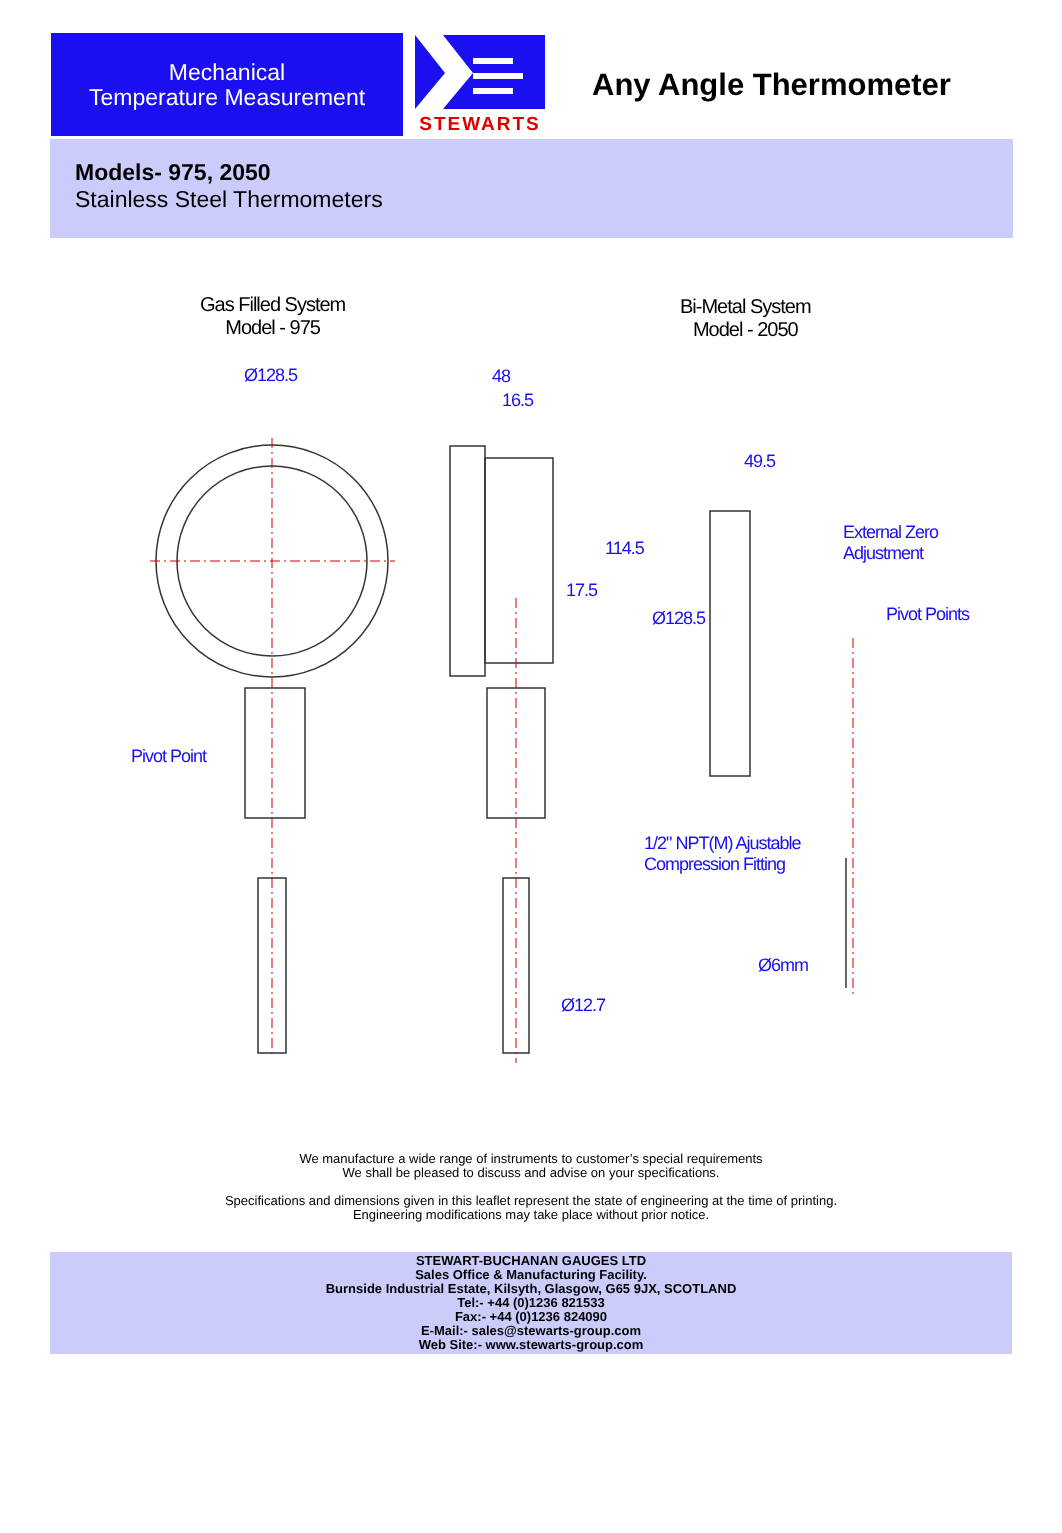Mechanical
Temperature Measurement
STEWARTS
Any Angle Thermometer
Models- 975, 2050
Stainless Steel Thermometers
Gas Filled System
Model - 975
Bi-Metal System
Model - 2050
Ø128.5 48
16.5
49.5
External Zero
Adjustment
17.5
114.5
Pivot Points
Ø128.5
Pivot Point
1/2" NPT(M) Ajustable
Compression Fitting
Ø6mm
Ø12.7
We manufacture a wide range of instruments to customer’s special requirements
We shall be pleased to discuss and advise on your specifications.
Specifications and dimensions given in this leaflet represent the state of engineering at the time of printing.
Engineering modifications may take place without prior notice.
STEWART-BUCHANAN GAUGES LTD
Sales Office & Manufacturing Facility.
Burnside Industrial Estate, Kilsyth, Glasgow, G65 9JX, SCOTLAND
Tel:- +44 (0)1236 821533
Fax:- +44 (0)1236 824090
E-Mail:- sales@stewarts-group.com
Web Site:- www.stewarts-group.com